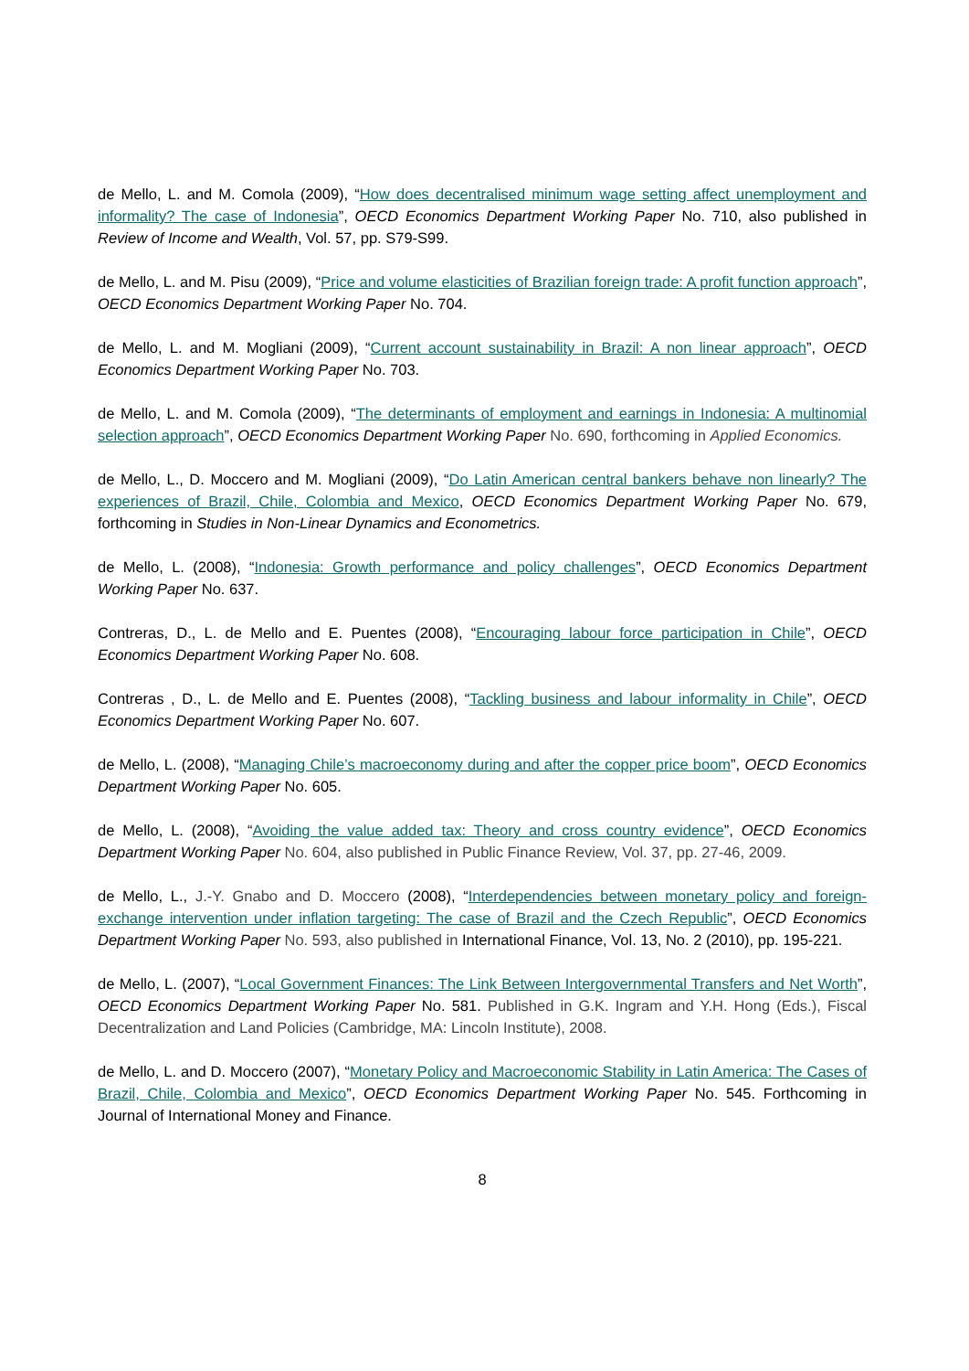de Mello, L. and M. Comola (2009), “How does decentralised minimum wage setting affect unemployment and informality? The case of Indonesia”, OECD Economics Department Working Paper No. 710, also published in Review of Income and Wealth, Vol. 57, pp. S79-S99.
de Mello, L. and M. Pisu (2009), “Price and volume elasticities of Brazilian foreign trade: A profit function approach”, OECD Economics Department Working Paper No. 704.
de Mello, L. and M. Mogliani (2009), “Current account sustainability in Brazil: A non linear approach”, OECD Economics Department Working Paper No. 703.
de Mello, L. and M. Comola (2009), “The determinants of employment and earnings in Indonesia: A multinomial selection approach”, OECD Economics Department Working Paper No. 690, forthcoming in Applied Economics.
de Mello, L., D. Moccero and M. Mogliani (2009), “Do Latin American central bankers behave non linearly? The experiences of Brazil, Chile, Colombia and Mexico, OECD Economics Department Working Paper No. 679, forthcoming in Studies in Non-Linear Dynamics and Econometrics.
de Mello, L. (2008), “Indonesia: Growth performance and policy challenges”, OECD Economics Department Working Paper No. 637.
Contreras, D., L. de Mello and E. Puentes (2008), “Encouraging labour force participation in Chile”, OECD Economics Department Working Paper No. 608.
Contreras , D., L. de Mello and E. Puentes (2008), “Tackling business and labour informality in Chile”, OECD Economics Department Working Paper No. 607.
de Mello, L. (2008), “Managing Chile’s macroeconomy during and after the copper price boom”, OECD Economics Department Working Paper No. 605.
de Mello, L. (2008), “Avoiding the value added tax: Theory and cross country evidence”, OECD Economics Department Working Paper No. 604, also published in Public Finance Review, Vol. 37, pp. 27-46, 2009.
de Mello, L., J.-Y. Gnabo and D. Moccero (2008), “Interdependencies between monetary policy and foreign-exchange intervention under inflation targeting: The case of Brazil and the Czech Republic”, OECD Economics Department Working Paper No. 593, also published in International Finance, Vol. 13, No. 2 (2010), pp. 195-221.
de Mello, L. (2007), “Local Government Finances: The Link Between Intergovernmental Transfers and Net Worth”, OECD Economics Department Working Paper No. 581. Published in G.K. Ingram and Y.H. Hong (Eds.), Fiscal Decentralization and Land Policies (Cambridge, MA: Lincoln Institute), 2008.
de Mello, L. and D. Moccero (2007), “Monetary Policy and Macroeconomic Stability in Latin America: The Cases of Brazil, Chile, Colombia and Mexico”, OECD Economics Department Working Paper No. 545. Forthcoming in Journal of International Money and Finance.
8